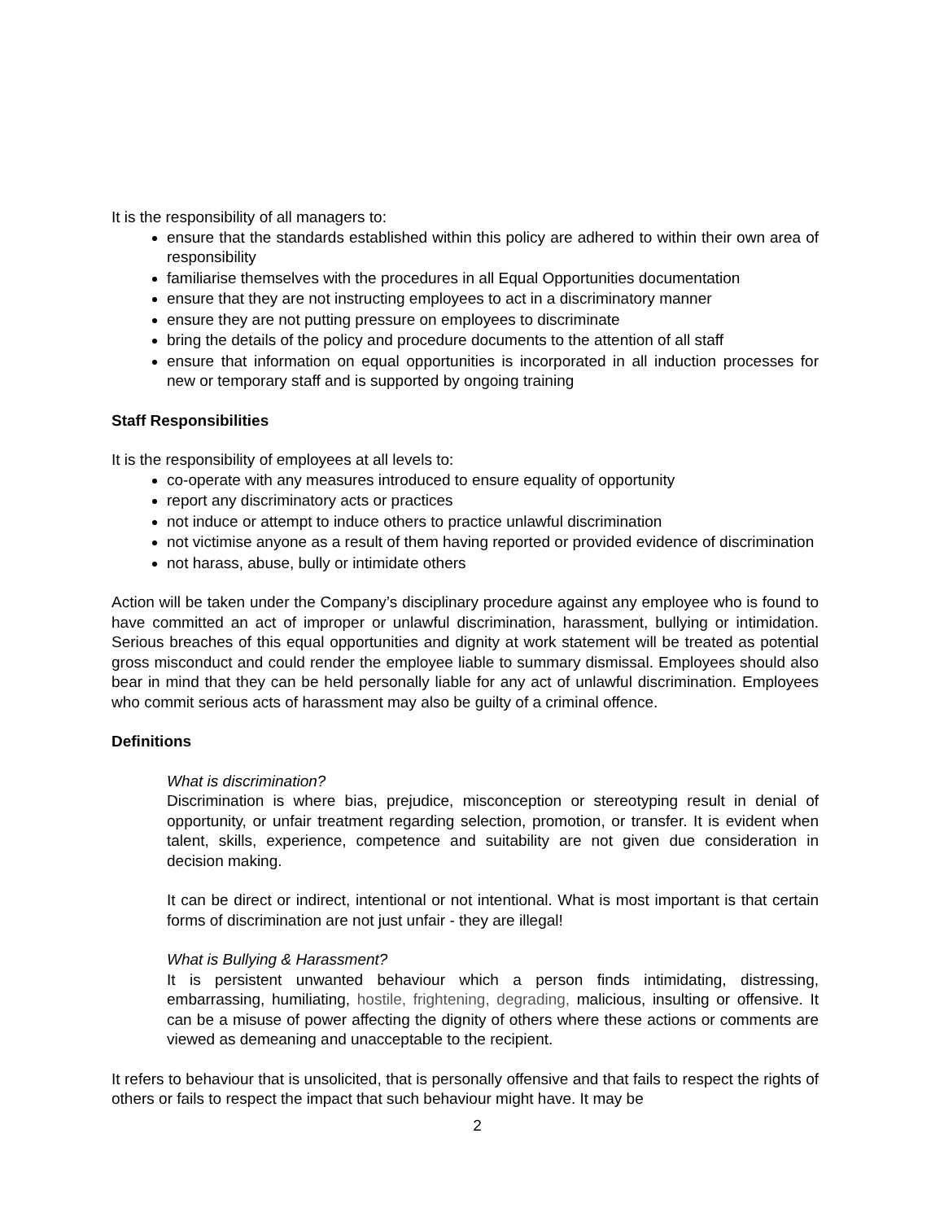It is the responsibility of all managers to:
ensure that the standards established within this policy are adhered to within their own area of responsibility
familiarise themselves with the procedures in all Equal Opportunities documentation
ensure that they are not instructing employees to act in a discriminatory manner
ensure they are not putting pressure on employees to discriminate
bring the details of the policy and procedure documents to the attention of all staff
ensure that information on equal opportunities is incorporated in all induction processes for new or temporary staff and is supported by ongoing training
Staff Responsibilities
It is the responsibility of employees at all levels to:
co-operate with any measures introduced to ensure equality of opportunity
report any discriminatory acts or practices
not induce or attempt to induce others to practice unlawful discrimination
not victimise anyone as a result of them having reported or provided evidence of discrimination
not harass, abuse, bully or intimidate others
Action will be taken under the Company’s disciplinary procedure against any employee who is found to have committed an act of improper or unlawful discrimination, harassment, bullying or intimidation. Serious breaches of this equal opportunities and dignity at work statement will be treated as potential gross misconduct and could render the employee liable to summary dismissal. Employees should also bear in mind that they can be held personally liable for any act of unlawful discrimination. Employees who commit serious acts of harassment may also be guilty of a criminal offence.
Definitions
What is discrimination?
Discrimination is where bias, prejudice, misconception or stereotyping result in denial of opportunity, or unfair treatment regarding selection, promotion, or transfer. It is evident when talent, skills, experience, competence and suitability are not given due consideration in decision making.
It can be direct or indirect, intentional or not intentional. What is most important is that certain forms of discrimination are not just unfair - they are illegal!
What is Bullying & Harassment?
It is persistent unwanted behaviour which a person finds intimidating, distressing, embarrassing, humiliating, hostile, frightening, degrading, malicious, insulting or offensive. It can be a misuse of power affecting the dignity of others where these actions or comments are viewed as demeaning and unacceptable to the recipient.
It refers to behaviour that is unsolicited, that is personally offensive and that fails to respect the rights of others or fails to respect the impact that such behaviour might have. It may be
2